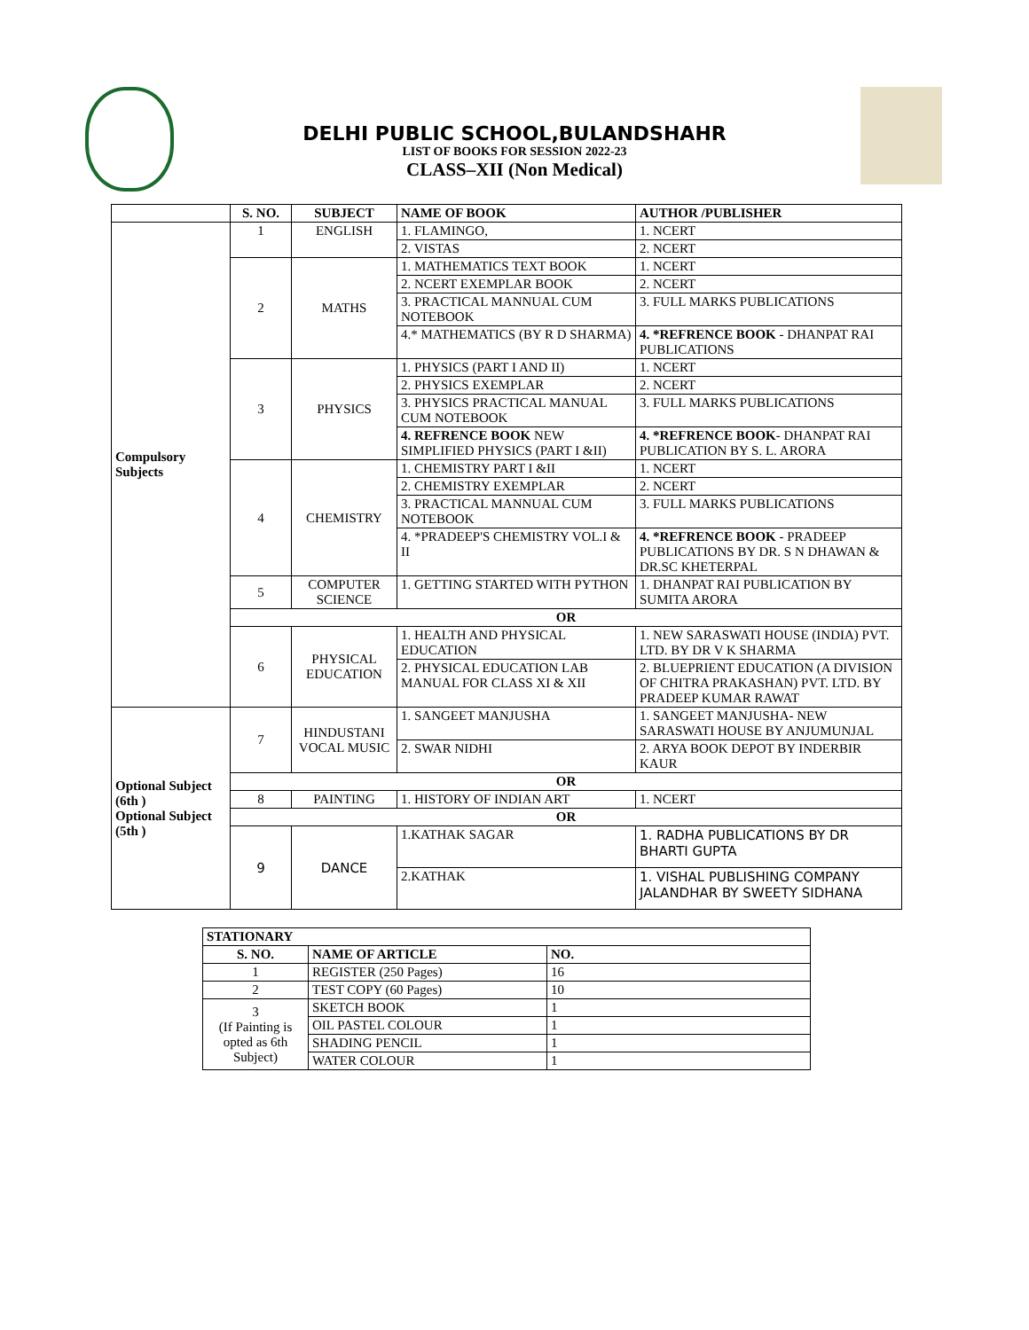DELHI PUBLIC SCHOOL,BULANDSHAHR
LIST OF BOOKS FOR SESSION 2022-23
CLASS–XII (Non Medical)
| | S. NO. | SUBJECT | NAME OF BOOK | AUTHOR /PUBLISHER |
| --- | --- | --- | --- | --- |
| Compulsory Subjects | 1 | ENGLISH | 1. FLAMINGO, | 1. NCERT |
| | | | 2. VISTAS | 2. NCERT |
| | 2 | MATHS | 1. MATHEMATICS TEXT BOOK | 1. NCERT |
| | | | 2. NCERT EXEMPLAR BOOK | 2. NCERT |
| | | | 3. PRACTICAL MANNUAL CUM NOTEBOOK | 3. FULL MARKS PUBLICATIONS |
| | | | 4.* MATHEMATICS (BY R D SHARMA) | 4. *REFRENCE BOOK - DHANPAT RAI PUBLICATIONS |
| | 3 | PHYSICS | 1. PHYSICS (PART I AND II) | 1. NCERT |
| | | | 2. PHYSICS EXEMPLAR | 2. NCERT |
| | | | 3. PHYSICS PRACTICAL MANUAL CUM NOTEBOOK | 3. FULL MARKS PUBLICATIONS |
| | | | 4. REFRENCE BOOK NEW SIMPLIFIED PHYSICS (PART I &II) | 4. *REFRENCE BOOK - DHANPAT RAI PUBLICATION BY S. L. ARORA |
| | 4 | CHEMISTRY | 1. CHEMISTRY PART I &II | 1. NCERT |
| | | | 2. CHEMISTRY EXEMPLAR | 2. NCERT |
| | | | 3. PRACTICAL MANNUAL CUM NOTEBOOK | 3. FULL MARKS PUBLICATIONS |
| | | | 4. *PRADEEP'S CHEMISTRY VOL.I & II | 4. *REFRENCE BOOK - PRADEEP PUBLICATIONS BY DR. S N DHAWAN & DR.SC KHETERPAL |
| | 5 | COMPUTER SCIENCE | 1. GETTING STARTED WITH PYTHON | 1. DHANPAT RAI PUBLICATION BY SUMITA ARORA |
| | OR | | | |
| | 6 | PHYSICAL EDUCATION | 1. HEALTH AND PHYSICAL EDUCATION | 1. NEW SARASWATI HOUSE (INDIA) PVT. LTD. BY DR V K SHARMA |
| | | | 2. PHYSICAL EDUCATION LAB MANUAL FOR CLASS XI & XII | 2. BLUEPRIENT EDUCATION (A DIVISION OF CHITRA PRAKASHAN) PVT. LTD. BY PRADEEP KUMAR RAWAT |
| Optional Subject (6th ) Optional Subject (5th ) | 7 | HINDUSTANI VOCAL MUSIC | 1. SANGEET MANJUSHA | 1. SANGEET MANJUSHA- NEW SARASWATI HOUSE BY ANJUMUNJAL |
| | | | 2. SWAR NIDHI | 2. ARYA BOOK DEPOT BY INDERBIR KAUR |
| | OR | | | |
| | 8 | PAINTING | 1. HISTORY OF INDIAN ART | 1. NCERT |
| | OR | | | |
| | 9 | DANCE | 1.KATHAK SAGAR | 1. RADHA PUBLICATIONS BY DR BHARTI GUPTA |
| | | | 2.KATHAK | 1. VISHAL PUBLISHING COMPANY JALANDHAR BY SWEETY SIDHANA |
| STATIONARY | | |
| --- | --- | --- |
| S. NO. | NAME OF ARTICLE | NO. |
| 1 | REGISTER (250 Pages) | 16 |
| 2 | TEST COPY (60 Pages) | 10 |
| 3 (If Painting is opted as 6th Subject) | SKETCH BOOK | 1 |
| | OIL PASTEL COLOUR | 1 |
| | SHADING PENCIL | 1 |
| | WATER COLOUR | 1 |